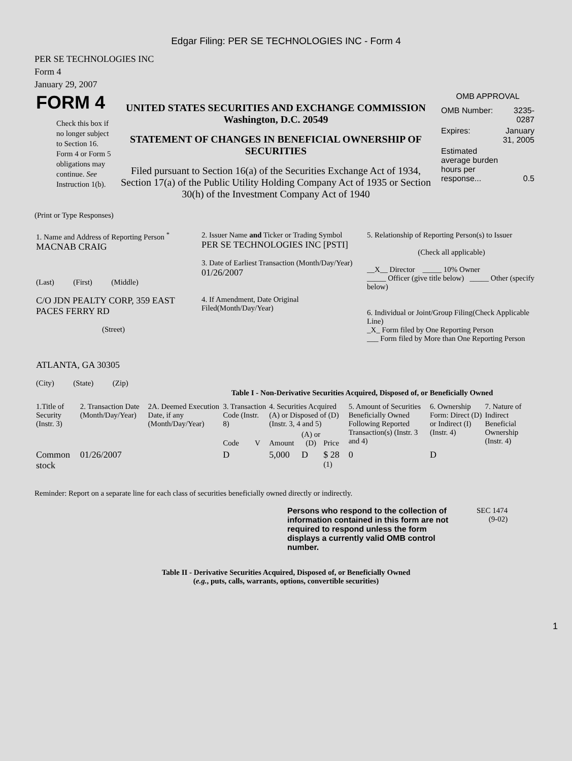Edgar Filing: PER SE TECHNOLOGIES INC - Form 4
PER SE TECHNOLOGIES INC
Form 4
January 29, 2007
| FORM 4 Check this box if no longer subject to Section 16. Form 4 or Form 5 obligations may continue. See Instruction 1(b). | UNITED STATES SECURITIES AND EXCHANGE COMMISSION Washington, D.C. 20549 STATEMENT OF CHANGES IN BENEFICIAL OWNERSHIP OF SECURITIES Filed pursuant to Section 16(a) of the Securities Exchange Act of 1934, Section 17(a) of the Public Utility Holding Company Act of 1935 or Section 30(h) of the Investment Company Act of 1940 | OMB APPROVAL / OMB Number: / 3235-0287 / / Expires: / January 31, 2005 / / Estimated average burden hours per response... / 0.5 / |
(Print or Type Responses)
| 1. Name and Address of Reporting Person <sup>*</sup> MACNAB CRAIG (Last) (First) (Middle) C/O JDN PEALTY CORP, 359 EAST PACES FERRY RD (Street) ATLANTA, GA 30305 (City) (State) (Zip) | 2. Issuer Name and Ticker or Trading Symbol PER SE TECHNOLOGIES INC [PSTI] 3. Date of Earliest Transaction (Month/Day/Year) 01/26/2007 4. If Amendment, Date Original Filed(Month/Day/Year) | 5. Relationship of Reporting Person(s) to Issuer (Check all applicable) __X__ Director _____ 10% Owner _____ Officer (give title below) _____ Other (specify below) 6. Individual or Joint/Group Filing(Check Applicable Line) _X_ Form filed by One Reporting Person ___ Form filed by More than One Reporting Person |
Table I - Non-Derivative Securities Acquired, Disposed of, or Beneficially Owned
| 1.Title of Security (Instr. 3) | 2. Transaction Date (Month/Day/Year) | 2A. Deemed Execution Date, if any (Month/Day/Year) | 3. Transaction Code (Instr. 8) | | 4. Securities Acquired (A) or Disposed of (D) (Instr. 3, 4 and 5) | | | 5. Amount of Securities Beneficially Owned Following Reported Transaction(s) (Instr. 3 and 4) | 6. Ownership Form: Direct (D) or Indirect (I) (Instr. 4) | 7. Nature of Indirect Beneficial Ownership (Instr. 4) |
| --- | --- | --- | --- | --- | --- | --- | --- | --- | --- | --- |
| | | | Code | V | Amount | (A) or (D) | Price | | | |
| Common stock | 01/26/2007 | | D | | 5,000 | D | $ 28 <sup>(1)</sup> | 0 | D | |
Reminder: Report on a separate line for each class of securities beneficially owned directly or indirectly.
| Persons who respond to the collection of information contained in this form are not required to respond unless the form displays a currently valid OMB control number. | SEC 1474 (9-02) |
Table II - Derivative Securities Acquired, Disposed of, or Beneficially Owned
(e.g., puts, calls, warrants, options, convertible securities)
1